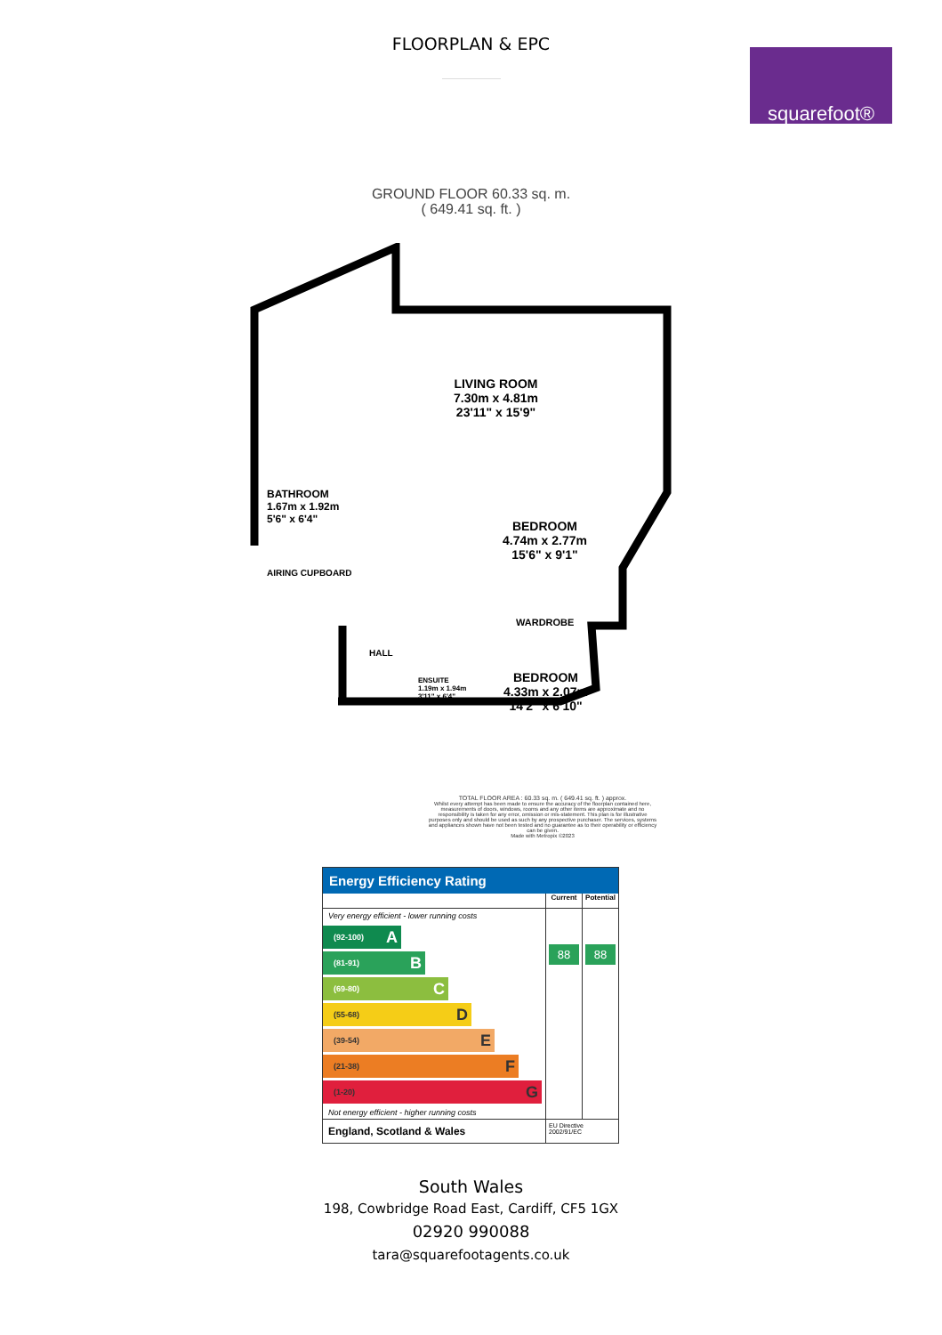FLOORPLAN & EPC
squarefoot®
GROUND FLOOR 60.33 sq. m.
( 649.41 sq. ft. )
LIVING ROOM
7.30m x 4.81m
23'11" x 15'9"
BATHROOM
1.67m x 1.92m
5'6" x 6'4"
AIRING CUPBOARD
BEDROOM
4.74m x 2.77m
15'6" x 9'1"
WARDROBE
HALL
ENSUITE
1.19m x 1.94m
3'11" x 6'4"
BEDROOM
4.33m x 2.07m
14'2" x 6'10"
TOTAL FLOOR AREA : 60.33 sq. m. ( 649.41 sq. ft. ) approx.
Whilst every attempt has been made to ensure the accuracy of the floorplan contained here, measurements of doors, windows, rooms and any other items are approximate and no responsibility is taken for any error, omission or mis-statement. This plan is for illustrative purposes only and should be used as such by any prospective purchaser. The services, systems and appliances shown have not been tested and no guarantee as to their operability or efficiency can be given.
Made with Metropix ©2023
Energy Efficiency Rating
| | Current | Potential |
| --- | --- | --- |
| Very energy efficient - lower running costs (92-100) A (81-91) B (69-80) C (55-68) D (39-54) E (21-38) F (1-20) G Not energy efficient - higher running costs | 88 | 88 |
| England, Scotland & Wales | EU Directive 2002/91/EC | |
South Wales
198, Cowbridge Road East, Cardiff, CF5 1GX
02920 990088
tara@squarefootagents.co.uk